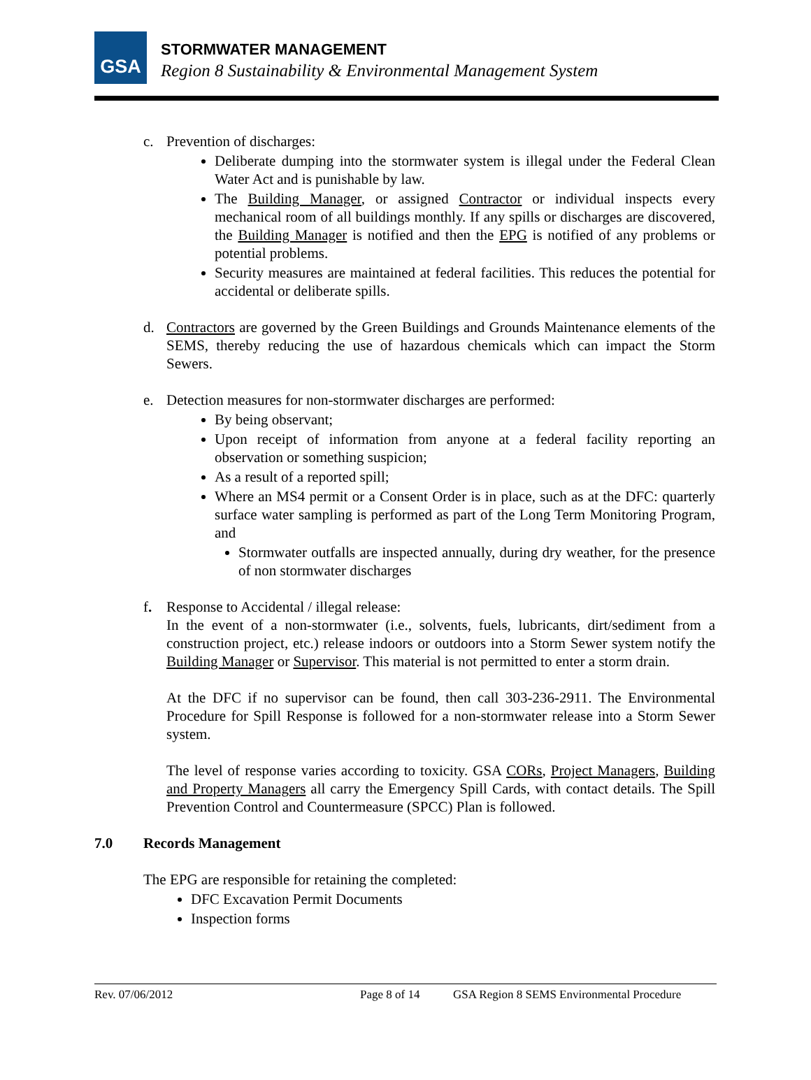GSA
STORMWATER MANAGEMENT
Region 8 Sustainability & Environmental Management System
c. Prevention of discharges:
Deliberate dumping into the stormwater system is illegal under the Federal Clean Water Act and is punishable by law.
The Building Manager, or assigned Contractor or individual inspects every mechanical room of all buildings monthly. If any spills or discharges are discovered, the Building Manager is notified and then the EPG is notified of any problems or potential problems.
Security measures are maintained at federal facilities. This reduces the potential for accidental or deliberate spills.
d. Contractors are governed by the Green Buildings and Grounds Maintenance elements of the SEMS, thereby reducing the use of hazardous chemicals which can impact the Storm Sewers.
e. Detection measures for non-stormwater discharges are performed:
By being observant;
Upon receipt of information from anyone at a federal facility reporting an observation or something suspicion;
As a result of a reported spill;
Where an MS4 permit or a Consent Order is in place, such as at the DFC: quarterly surface water sampling is performed as part of the Long Term Monitoring Program, and
Stormwater outfalls are inspected annually, during dry weather, for the presence of non stormwater discharges
f. Response to Accidental / illegal release:
In the event of a non-stormwater (i.e., solvents, fuels, lubricants, dirt/sediment from a construction project, etc.) release indoors or outdoors into a Storm Sewer system notify the Building Manager or Supervisor. This material is not permitted to enter a storm drain.
At the DFC if no supervisor can be found, then call 303-236-2911. The Environmental Procedure for Spill Response is followed for a non-stormwater release into a Storm Sewer system.
The level of response varies according to toxicity. GSA CORs, Project Managers, Building and Property Managers all carry the Emergency Spill Cards, with contact details. The Spill Prevention Control and Countermeasure (SPCC) Plan is followed.
7.0 Records Management
The EPG are responsible for retaining the completed:
DFC Excavation Permit Documents
Inspection forms
Rev. 07/06/2012 Page 8 of 14 GSA Region 8 SEMS Environmental Procedure